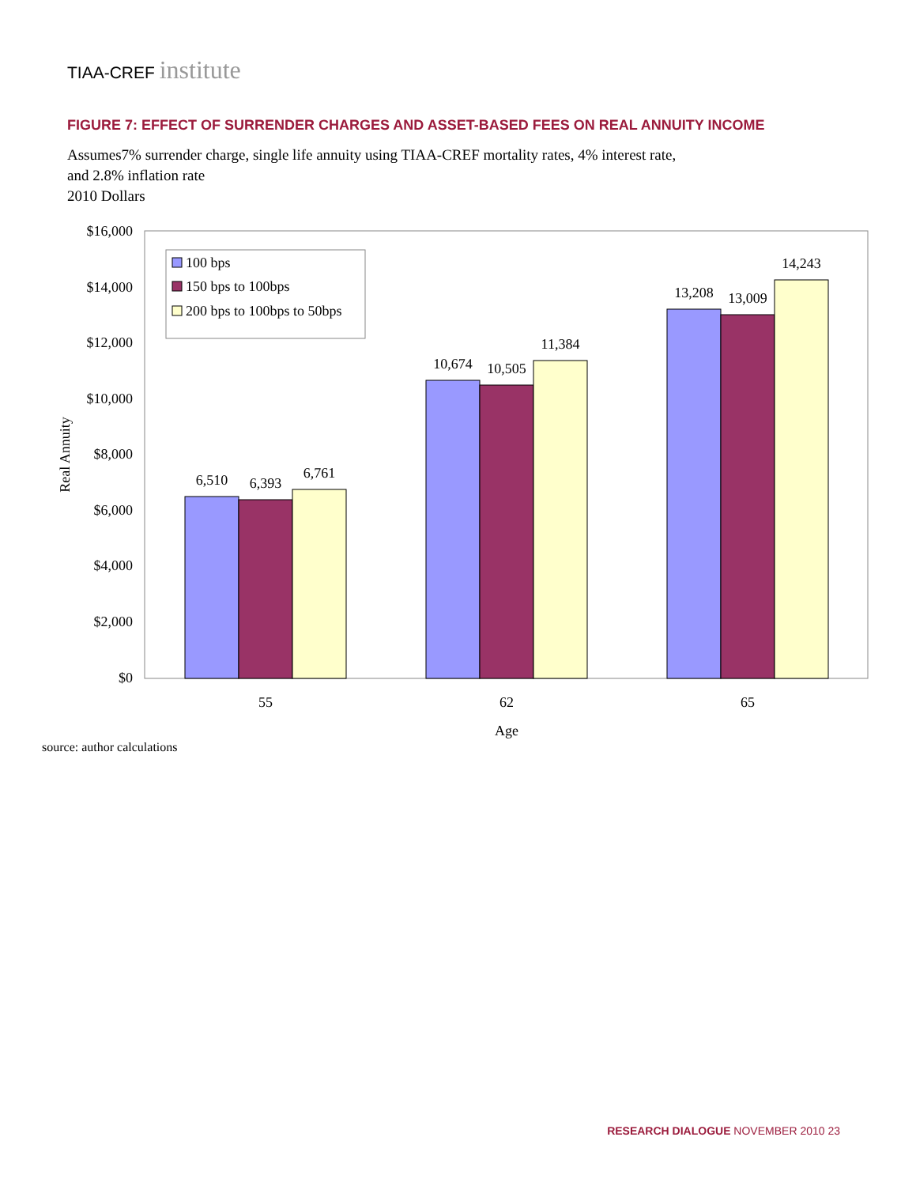TIAA-CREF institute
FIGURE 7: EFFECT OF SURRENDER CHARGES AND ASSET-BASED FEES ON REAL ANNUITY INCOME
Assumes7% surrender charge, single life annuity using TIAA-CREF mortality rates, 4% interest rate,
and 2.8% inflation rate
2010 Dollars
$16,000
$14,000
$12,000
$10,000
$8,000
$6,000
$4,000
$2,000
$0
Real Annuity
6,510
6,393
6,761
10,674
10,505
11,384
13,208
13,009
14,243
55
62
65
Age
100 bps
150 bps to 100bps
200 bps to 100bps to 50bps
source: author calculations
RESEARCH DIALOGUE NOVEMBER 2010 23